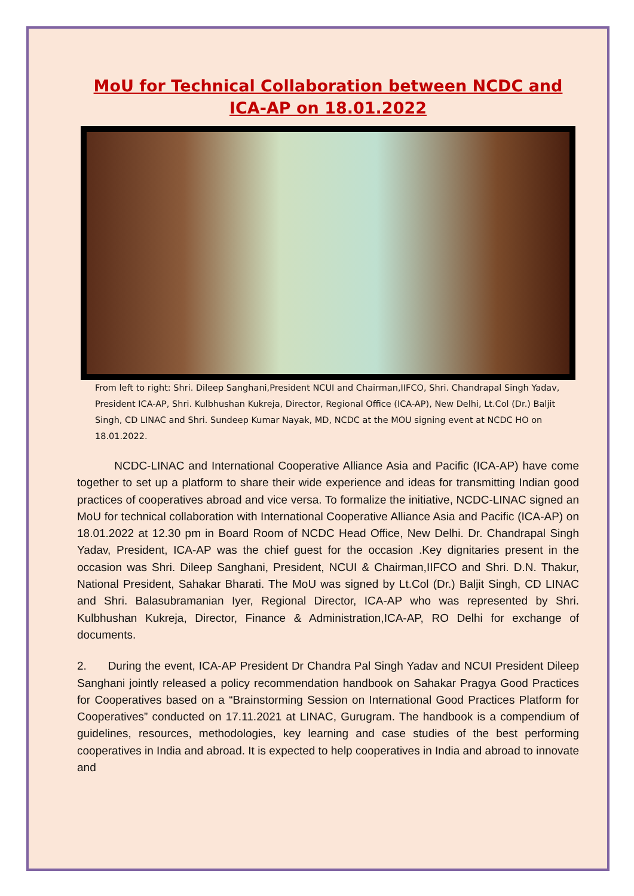MoU for Technical Collaboration between NCDC and ICA-AP on 18.01.2022
From left to right: Shri. Dileep Sanghani,President NCUI and Chairman,IIFCO, Shri. Chandrapal Singh Yadav, President ICA-AP, Shri. Kulbhushan Kukreja, Director, Regional Office (ICA-AP), New Delhi, Lt.Col (Dr.) Baljit Singh, CD LINAC and Shri. Sundeep Kumar Nayak, MD, NCDC at the MOU signing event at NCDC HO on 18.01.2022.
NCDC-LINAC and International Cooperative Alliance Asia and Pacific (ICA-AP) have come together to set up a platform to share their wide experience and ideas for transmitting Indian good practices of cooperatives abroad and vice versa. To formalize the initiative, NCDC-LINAC signed an MoU for technical collaboration with International Cooperative Alliance Asia and Pacific (ICA-AP) on 18.01.2022 at 12.30 pm in Board Room of NCDC Head Office, New Delhi. Dr. Chandrapal Singh Yadav, President, ICA-AP was the chief guest for the occasion .Key dignitaries present in the occasion was Shri. Dileep Sanghani, President, NCUI & Chairman,IIFCO and Shri. D.N. Thakur, National President, Sahakar Bharati. The MoU was signed by Lt.Col (Dr.) Baljit Singh, CD LINAC and Shri. Balasubramanian Iyer, Regional Director, ICA-AP who was represented by Shri. Kulbhushan Kukreja, Director, Finance & Administration,ICA-AP, RO Delhi for exchange of documents.
2. During the event, ICA-AP President Dr Chandra Pal Singh Yadav and NCUI President Dileep Sanghani jointly released a policy recommendation handbook on Sahakar Pragya Good Practices for Cooperatives based on a “Brainstorming Session on International Good Practices Platform for Cooperatives” conducted on 17.11.2021 at LINAC, Gurugram. The handbook is a compendium of guidelines, resources, methodologies, key learning and case studies of the best performing cooperatives in India and abroad. It is expected to help cooperatives in India and abroad to innovate and